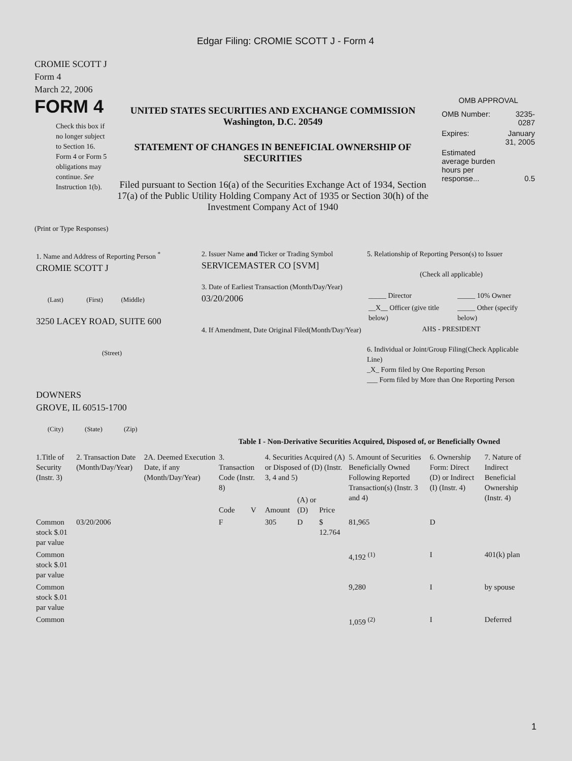Edgar Filing: CROMIE SCOTT J - Form 4
CROMIE SCOTT J
Form 4
March 22, 2006
FORM 4
Check this box if no longer subject to Section 16. Form 4 or Form 5 obligations may continue. See Instruction 1(b).
UNITED STATES SECURITIES AND EXCHANGE COMMISSION
Washington, D.C. 20549
STATEMENT OF CHANGES IN BENEFICIAL OWNERSHIP OF SECURITIES
Filed pursuant to Section 16(a) of the Securities Exchange Act of 1934, Section 17(a) of the Public Utility Holding Company Act of 1935 or Section 30(h) of the Investment Company Act of 1940
OMB APPROVAL
| OMB Number: | 3235-0287 |
| Expires: | January 31, 2005 |
| Estimated average burden hours per response... | 0.5 |
(Print or Type Responses)
| 1. Name and Address of Reporting Person <sup>*</sup> CROMIE SCOTT J (Last) (First) (Middle) 3250 LACEY ROAD, SUITE 600 (Street) DOWNERS GROVE, IL 60515-1700 (City) (State) (Zip) | 2. Issuer Name and Ticker or Trading Symbol SERVICEMASTER CO [SVM] 3. Date of Earliest Transaction (Month/Day/Year) 03/20/2006 4. If Amendment, Date Original Filed(Month/Day/Year) | 5. Relationship of Reporting Person(s) to Issuer (Check all applicable) / _____ Director / _____ 10% Owner / / __X__ Officer (give title below) / _____ Other (specify below) / AHS - PRESIDENT 6. Individual or Joint/Group Filing(Check Applicable Line) _X_ Form filed by One Reporting Person ___ Form filed by More than One Reporting Person |
Table I - Non-Derivative Securities Acquired, Disposed of, or Beneficially Owned
| 1.Title of Security (Instr. 3) | 2. Transaction Date (Month/Day/Year) | 2A. Deemed Execution Date, if any (Month/Day/Year) | 3. Transaction Code (Instr. 8) | | 4. Securities Acquired (A) or Disposed of (D) (Instr. 3, 4 and 5) | | | 5. Amount of Securities Beneficially Owned Following Reported Transaction(s) (Instr. 3 and 4) | 6. Ownership Form: Direct (D) or Indirect (I) (Instr. 4) | 7. Nature of Indirect Beneficial Ownership (Instr. 4) |
| --- | --- | --- | --- | --- | --- | --- | --- | --- | --- | --- |
| | | | Code | V | Amount | (A) or (D) | Price | | | |
| Common stock $.01 par value | 03/20/2006 | | F | | 305 | D | $ 12.764 | 81,965 | D | |
| Common stock $.01 par value | | | | | | | | 4,192 <sup>(1)</sup> | I | 401(k) plan |
| Common stock $.01 par value | | | | | | | | 9,280 | I | by spouse |
| Common | | | | | | | | 1,059 <sup>(2)</sup> | I | Deferred |
1